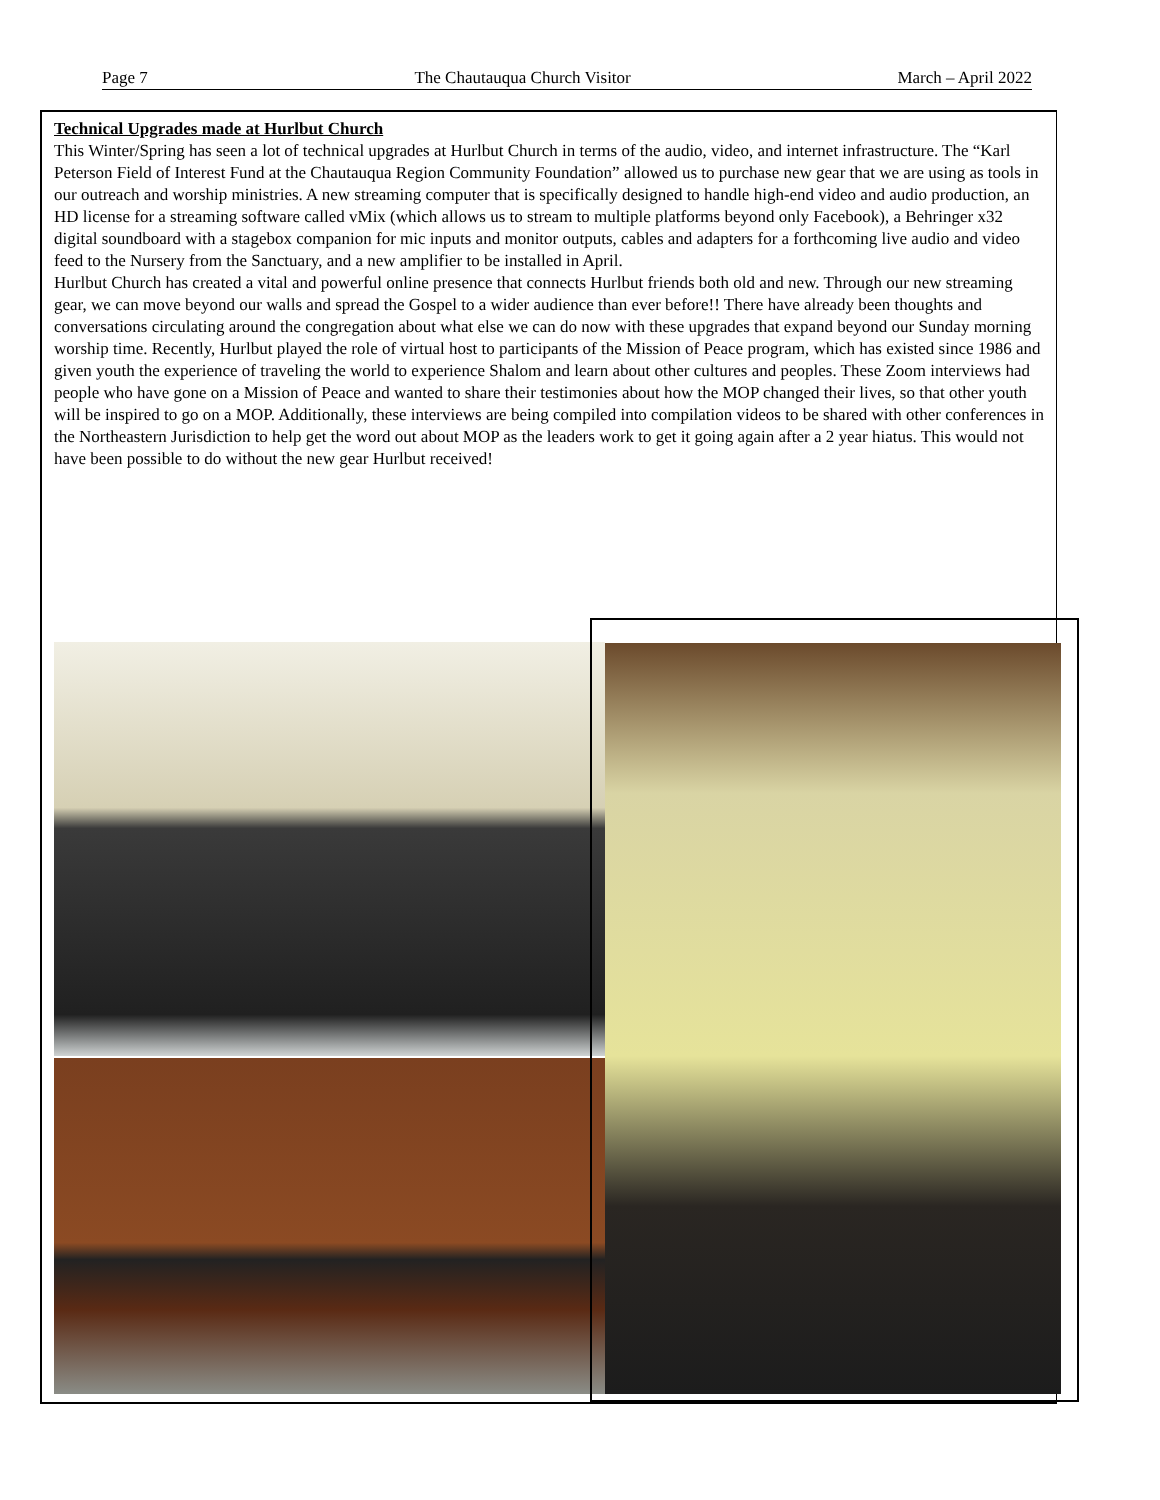Page 7 The Chautauqua Church Visitor March – April 2022
Technical Upgrades made at Hurlbut Church
This Winter/Spring has seen a lot of technical upgrades at Hurlbut Church in terms of the audio, video, and internet infrastructure. The “Karl Peterson Field of Interest Fund at the Chautauqua Region Community Foundation” allowed us to purchase new gear that we are using as tools in our outreach and worship ministries. A new streaming computer that is specifically designed to handle high-end video and audio production, an HD license for a streaming software called vMix (which allows us to stream to multiple platforms beyond only Facebook), a Behringer x32 digital soundboard with a stagebox companion for mic inputs and monitor outputs, cables and adapters for a forthcoming live audio and video feed to the Nursery from the Sanctuary, and a new amplifier to be installed in April.
Hurlbut Church has created a vital and powerful online presence that connects Hurlbut friends both old and new. Through our new streaming gear, we can move beyond our walls and spread the Gospel to a wider audience than ever before!! There have already been thoughts and conversations circulating around the congregation about what else we can do now with these upgrades that expand beyond our Sunday morning worship time. Recently, Hurlbut played the role of virtual host to participants of the Mission of Peace program, which has existed since 1986 and given youth the experience of traveling the world to experience Shalom and learn about other cultures and peoples. These Zoom interviews had people who have gone on a Mission of Peace and wanted to share their testimonies about how the MOP changed their lives, so that other youth will be inspired to go on a MOP. Additionally, these interviews are being compiled into compilation videos to be shared with other conferences in the Northeastern Jurisdiction to help get the word out about MOP as the leaders work to get it going again after a 2 year hiatus. This would not have been possible to do without the new gear Hurlbut received!